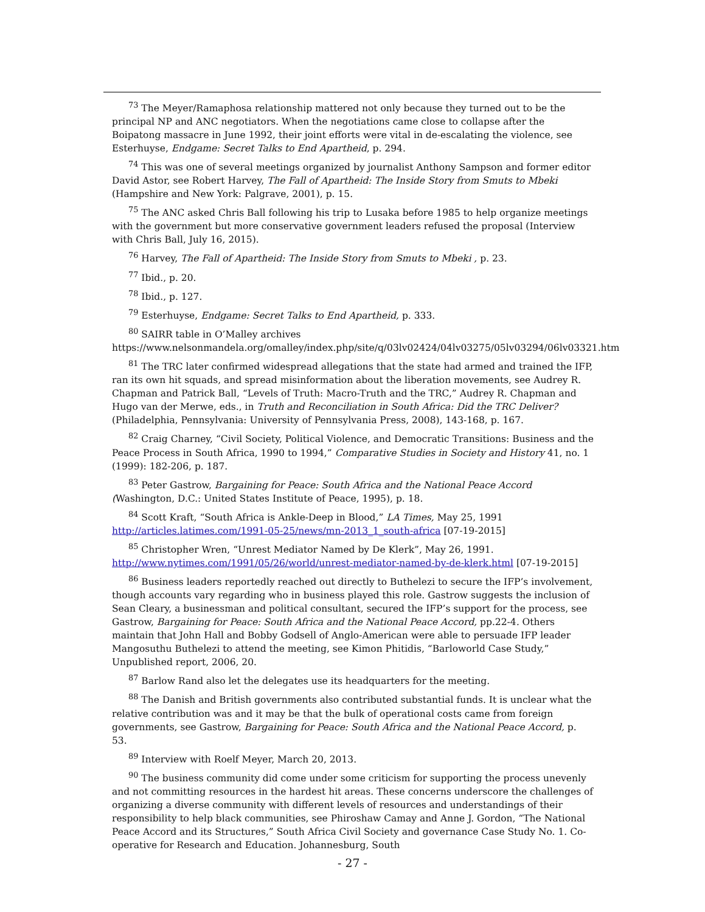<sup>73</sup> The Meyer/Ramaphosa relationship mattered not only because they turned out to be the principal NP and ANC negotiators. When the negotiations came close to collapse after the Boipatong massacre in June 1992, their joint efforts were vital in de-escalating the violence, see Esterhuyse, Endgame: Secret Talks to End Apartheid, p. 294.
<sup>74</sup> This was one of several meetings organized by journalist Anthony Sampson and former editor David Astor, see Robert Harvey, The Fall of Apartheid: The Inside Story from Smuts to Mbeki (Hampshire and New York: Palgrave, 2001), p. 15.
<sup>75</sup> The ANC asked Chris Ball following his trip to Lusaka before 1985 to help organize meetings with the government but more conservative government leaders refused the proposal (Interview with Chris Ball, July 16, 2015).
<sup>76</sup> Harvey, The Fall of Apartheid: The Inside Story from Smuts to Mbeki , p. 23.
<sup>77</sup> Ibid., p. 20.
<sup>78</sup> Ibid., p. 127.
<sup>79</sup> Esterhuyse, Endgame: Secret Talks to End Apartheid, p. 333.
<sup>80</sup> SAIRR table in O’Malley archives https://www.nelsonmandela.org/omalley/index.php/site/q/03lv02424/04lv03275/05lv03294/06lv03321.htm
<sup>81</sup> The TRC later confirmed widespread allegations that the state had armed and trained the IFP, ran its own hit squads, and spread misinformation about the liberation movements, see Audrey R. Chapman and Patrick Ball, “Levels of Truth: Macro-Truth and the TRC,” Audrey R. Chapman and Hugo van der Merwe, eds., in Truth and Reconciliation in South Africa: Did the TRC Deliver? (Philadelphia, Pennsylvania: University of Pennsylvania Press, 2008), 143-168, p. 167.
<sup>82</sup> Craig Charney, “Civil Society, Political Violence, and Democratic Transitions: Business and the Peace Process in South Africa, 1990 to 1994,” Comparative Studies in Society and History 41, no. 1 (1999): 182-206, p. 187.
<sup>83</sup> Peter Gastrow, Bargaining for Peace: South Africa and the National Peace Accord (Washington, D.C.: United States Institute of Peace, 1995), p. 18.
<sup>84</sup> Scott Kraft, “South Africa is Ankle-Deep in Blood,” LA Times, May 25, 1991 http://articles.latimes.com/1991-05-25/news/mn-2013_1_south-africa [07-19-2015]
<sup>85</sup> Christopher Wren, “Unrest Mediator Named by De Klerk”, May 26, 1991. http://www.nytimes.com/1991/05/26/world/unrest-mediator-named-by-de-klerk.html [07-19-2015]
<sup>86</sup> Business leaders reportedly reached out directly to Buthelezi to secure the IFP’s involvement, though accounts vary regarding who in business played this role. Gastrow suggests the inclusion of Sean Cleary, a businessman and political consultant, secured the IFP’s support for the process, see Gastrow, Bargaining for Peace: South Africa and the National Peace Accord, pp.22-4. Others maintain that John Hall and Bobby Godsell of Anglo-American were able to persuade IFP leader Mangosuthu Buthelezi to attend the meeting, see Kimon Phitidis, “Barloworld Case Study,” Unpublished report, 2006, 20.
<sup>87</sup> Barlow Rand also let the delegates use its headquarters for the meeting.
<sup>88</sup> The Danish and British governments also contributed substantial funds. It is unclear what the relative contribution was and it may be that the bulk of operational costs came from foreign governments, see Gastrow, Bargaining for Peace: South Africa and the National Peace Accord, p. 53.
<sup>89</sup> Interview with Roelf Meyer, March 20, 2013.
<sup>90</sup> The business community did come under some criticism for supporting the process unevenly and not committing resources in the hardest hit areas. These concerns underscore the challenges of organizing a diverse community with different levels of resources and understandings of their responsibility to help black communities, see Phiroshaw Camay and Anne J. Gordon, “The National Peace Accord and its Structures,” South Africa Civil Society and governance Case Study No. 1. Co-operative for Research and Education. Johannesburg, South
- 27 -